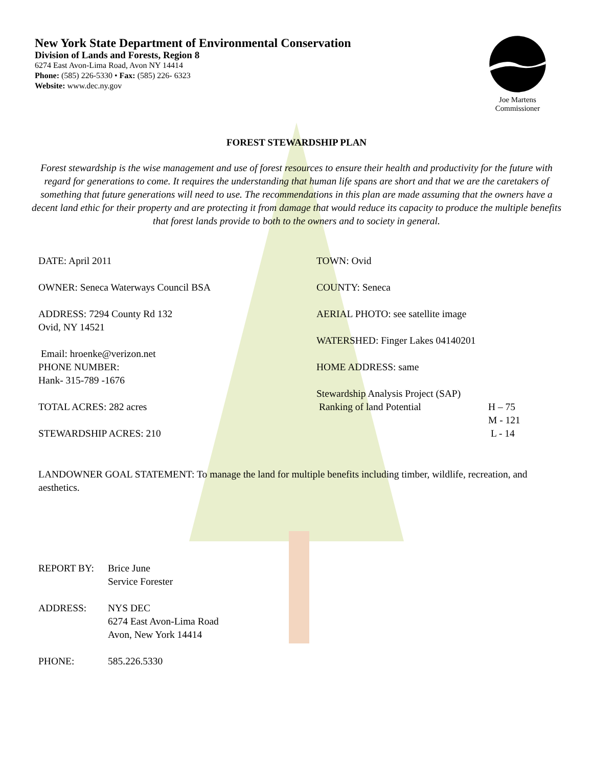New York State Department of Environmental Conservation
Division of Lands and Forests, Region 8
6274 East Avon-Lima Road, Avon NY 14414
Phone: (585) 226-5330 • Fax: (585) 226- 6323
Website: www.dec.ny.gov
Joe Martens
Commissioner
FOREST STEWARDSHIP PLAN
Forest stewardship is the wise management and use of forest resources to ensure their health and productivity for the future with regard for generations to come. It requires the understanding that human life spans are short and that we are the caretakers of something that future generations will need to use. The recommendations in this plan are made assuming that the owners have a decent land ethic for their property and are protecting it from damage that would reduce its capacity to produce the multiple benefits that forest lands provide to both to the owners and to society in general.
DATE: April 2011
OWNER: Seneca Waterways Council BSA
ADDRESS: 7294 County Rd 132
Ovid, NY 14521
Email: hroenke@verizon.net
PHONE NUMBER:
Hank- 315-789 -1676
TOTAL ACRES: 282 acres
STEWARDSHIP ACRES: 210
TOWN: Ovid
COUNTY: Seneca
AERIAL PHOTO: see satellite image
WATERSHED: Finger Lakes 04140201
HOME ADDRESS: same
Stewardship Analysis Project (SAP)
Ranking of land Potential H – 75
M - 121
L - 14
LANDOWNER GOAL STATEMENT: To manage the land for multiple benefits including timber, wildlife, recreation, and aesthetics.
REPORT BY: Brice June
Service Forester
ADDRESS: NYS DEC
6274 East Avon-Lima Road
Avon, New York 14414
PHONE: 585.226.5330